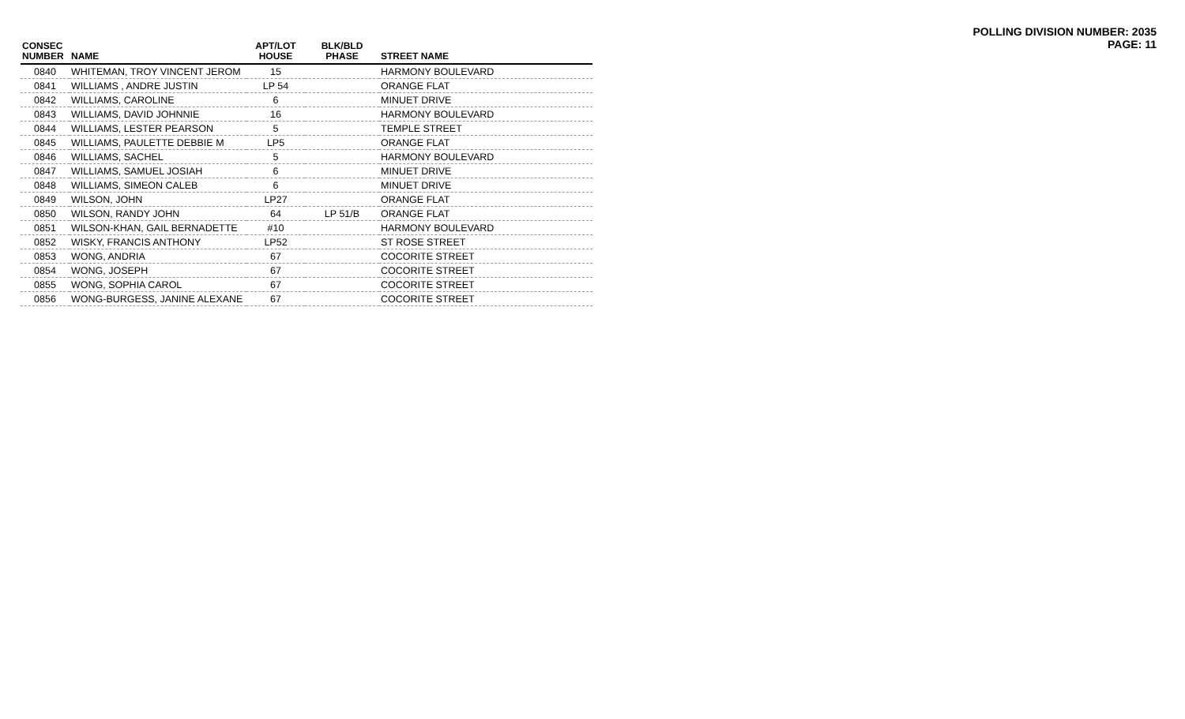POLLING DIVISION NUMBER: 2035
PAGE: 11
| CONSEC NUMBER | NAME | APT/LOT HOUSE | BLK/BLD PHASE | STREET NAME |
| --- | --- | --- | --- | --- |
| 0840 | WHITEMAN, TROY VINCENT JEROM | 15 | | HARMONY BOULEVARD |
| 0841 | WILLIAMS , ANDRE JUSTIN | LP 54 | | ORANGE FLAT |
| 0842 | WILLIAMS, CAROLINE | 6 | | MINUET DRIVE |
| 0843 | WILLIAMS, DAVID JOHNNIE | 16 | | HARMONY BOULEVARD |
| 0844 | WILLIAMS, LESTER PEARSON | 5 | | TEMPLE STREET |
| 0845 | WILLIAMS, PAULETTE DEBBIE M | LP5 | | ORANGE FLAT |
| 0846 | WILLIAMS, SACHEL | 5 | | HARMONY BOULEVARD |
| 0847 | WILLIAMS, SAMUEL JOSIAH | 6 | | MINUET DRIVE |
| 0848 | WILLIAMS, SIMEON CALEB | 6 | | MINUET DRIVE |
| 0849 | WILSON, JOHN | LP27 | | ORANGE FLAT |
| 0850 | WILSON, RANDY JOHN | 64 | LP 51/B | ORANGE FLAT |
| 0851 | WILSON-KHAN, GAIL BERNADETTE | #10 | | HARMONY BOULEVARD |
| 0852 | WISKY, FRANCIS ANTHONY | LP52 | | ST ROSE STREET |
| 0853 | WONG, ANDRIA | 67 | | COCORITE STREET |
| 0854 | WONG, JOSEPH | 67 | | COCORITE STREET |
| 0855 | WONG, SOPHIA CAROL | 67 | | COCORITE STREET |
| 0856 | WONG-BURGESS, JANINE ALEXANE | 67 | | COCORITE STREET |